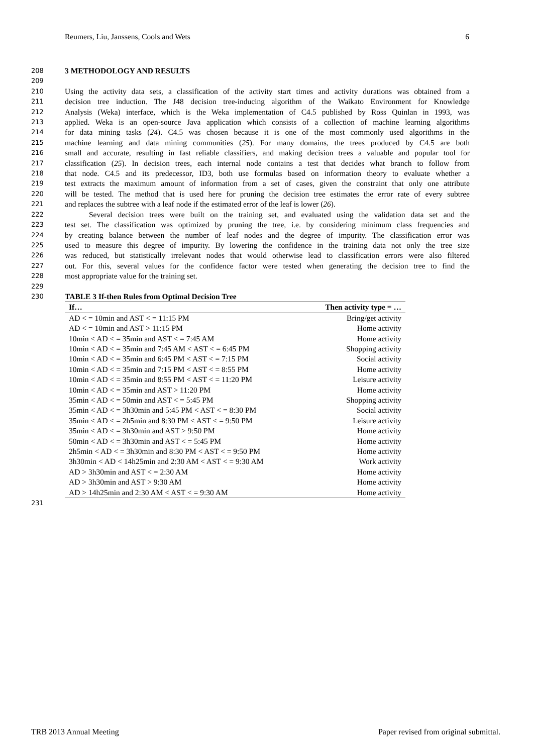Reumers, Liu, Janssens, Cools and Wets 6
208 3 METHODOLOGY AND RESULTS
209
210 Using the activity data sets, a classification of the activity start times and activity durations was obtained from a
211 decision tree induction. The J48 decision tree-inducing algorithm of the Waikato Environment for Knowledge
212 Analysis (Weka) interface, which is the Weka implementation of C4.5 published by Ross Quinlan in 1993, was
213 applied. Weka is an open-source Java application which consists of a collection of machine learning algorithms
214 for data mining tasks (24). C4.5 was chosen because it is one of the most commonly used algorithms in the
215 machine learning and data mining communities (25). For many domains, the trees produced by C4.5 are both
216 small and accurate, resulting in fast reliable classifiers, and making decision trees a valuable and popular tool for
217 classification (25). In decision trees, each internal node contains a test that decides what branch to follow from
218 that node. C4.5 and its predecessor, ID3, both use formulas based on information theory to evaluate whether a
219 test extracts the maximum amount of information from a set of cases, given the constraint that only one attribute
220 will be tested. The method that is used here for pruning the decision tree estimates the error rate of every subtree
221 and replaces the subtree with a leaf node if the estimated error of the leaf is lower (26).
222 Several decision trees were built on the training set, and evaluated using the validation data set and the
223 test set. The classification was optimized by pruning the tree, i.e. by considering minimum class frequencies and
224 by creating balance between the number of leaf nodes and the degree of impurity. The classification error was
225 used to measure this degree of impurity. By lowering the confidence in the training data not only the tree size
226 was reduced, but statistically irrelevant nodes that would otherwise lead to classification errors were also filtered
227 out. For this, several values for the confidence factor were tested when generating the decision tree to find the
228 most appropriate value for the training set.
229
230 TABLE 3 If-then Rules from Optimal Decision Tree
| If… | Then activity type = … |
| --- | --- |
| AD < = 10min and AST < = 11:15 PM | Bring/get activity |
| AD < = 10min and AST > 11:15 PM | Home activity |
| 10min < AD < = 35min and AST < = 7:45 AM | Home activity |
| 10min < AD < = 35min and 7:45 AM < AST < = 6:45 PM | Shopping activity |
| 10min < AD < = 35min and 6:45 PM < AST < = 7:15 PM | Social activity |
| 10min < AD < = 35min and 7:15 PM < AST < = 8:55 PM | Home activity |
| 10min < AD < = 35min and 8:55 PM < AST < = 11:20 PM | Leisure activity |
| 10min < AD < = 35min and AST > 11:20 PM | Home activity |
| 35min < AD < = 50min and AST < = 5:45 PM | Shopping activity |
| 35min < AD < = 3h30min and 5:45 PM < AST < = 8:30 PM | Social activity |
| 35min < AD < = 2h5min and 8:30 PM < AST < = 9:50 PM | Leisure activity |
| 35min < AD < = 3h30min and AST > 9:50 PM | Home activity |
| 50min < AD < = 3h30min and AST < = 5:45 PM | Home activity |
| 2h5min < AD < = 3h30min and 8:30 PM < AST < = 9:50 PM | Home activity |
| 3h30min < AD < 14h25min and 2:30 AM < AST < = 9:30 AM | Work activity |
| AD > 3h30min and AST < = 2:30 AM | Home activity |
| AD > 3h30min and AST > 9:30 AM | Home activity |
| AD > 14h25min and 2:30 AM < AST < = 9:30 AM | Home activity |
231
TRB 2013 Annual Meeting Paper revised from original submittal.